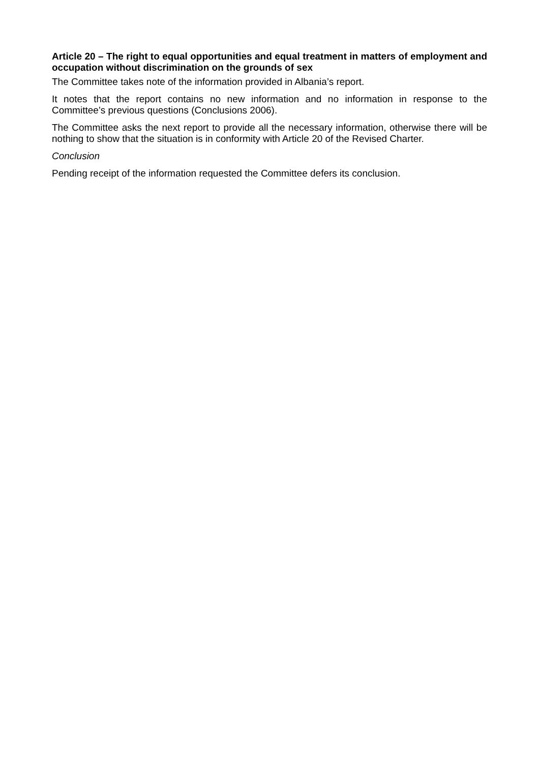Article 20 – The right to equal opportunities and equal treatment in matters of employment and occupation without discrimination on the grounds of sex
The Committee takes note of the information provided in Albania’s report.
It notes that the report contains no new information and no information in response to the Committee’s previous questions (Conclusions 2006).
The Committee asks the next report to provide all the necessary information, otherwise there will be nothing to show that the situation is in conformity with Article 20 of the Revised Charter.
Conclusion
Pending receipt of the information requested the Committee defers its conclusion.